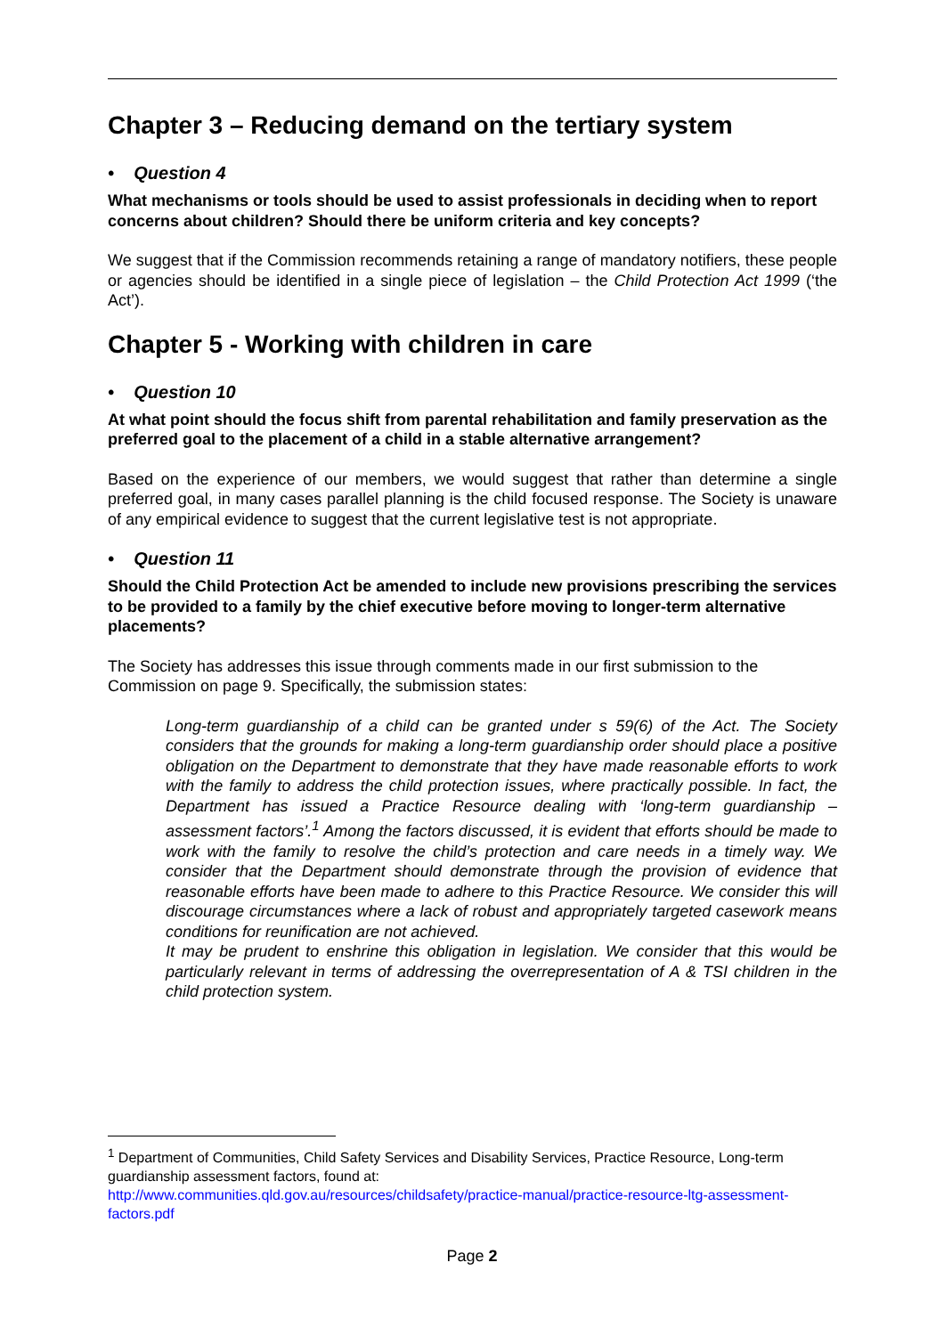Chapter 3 – Reducing demand on the tertiary system
• Question 4
What mechanisms or tools should be used to assist professionals in deciding when to report concerns about children? Should there be uniform criteria and key concepts?
We suggest that if the Commission recommends retaining a range of mandatory notifiers, these people or agencies should be identified in a single piece of legislation – the Child Protection Act 1999 (‘the Act’).
Chapter 5 - Working with children in care
• Question 10
At what point should the focus shift from parental rehabilitation and family preservation as the preferred goal to the placement of a child in a stable alternative arrangement?
Based on the experience of our members, we would suggest that rather than determine a single preferred goal, in many cases parallel planning is the child focused response. The Society is unaware of any empirical evidence to suggest that the current legislative test is not appropriate.
• Question 11
Should the Child Protection Act be amended to include new provisions prescribing the services to be provided to a family by the chief executive before moving to longer-term alternative placements?
The Society has addresses this issue through comments made in our first submission to the Commission on page 9. Specifically, the submission states:
Long-term guardianship of a child can be granted under s 59(6) of the Act. The Society considers that the grounds for making a long-term guardianship order should place a positive obligation on the Department to demonstrate that they have made reasonable efforts to work with the family to address the child protection issues, where practically possible. In fact, the Department has issued a Practice Resource dealing with ‘long-term guardianship – assessment factors’.<sup>1</sup> Among the factors discussed, it is evident that efforts should be made to work with the family to resolve the child’s protection and care needs in a timely way. We consider that the Department should demonstrate through the provision of evidence that reasonable efforts have been made to adhere to this Practice Resource. We consider this will discourage circumstances where a lack of robust and appropriately targeted casework means conditions for reunification are not achieved.
It may be prudent to enshrine this obligation in legislation. We consider that this would be particularly relevant in terms of addressing the overrepresentation of A & TSI children in the child protection system.
<sup>1</sup> Department of Communities, Child Safety Services and Disability Services, Practice Resource, Long-term guardianship assessment factors, found at:
http://www.communities.qld.gov.au/resources/childsafety/practice-manual/practice-resource-ltg-assessment-factors.pdf
Page 2